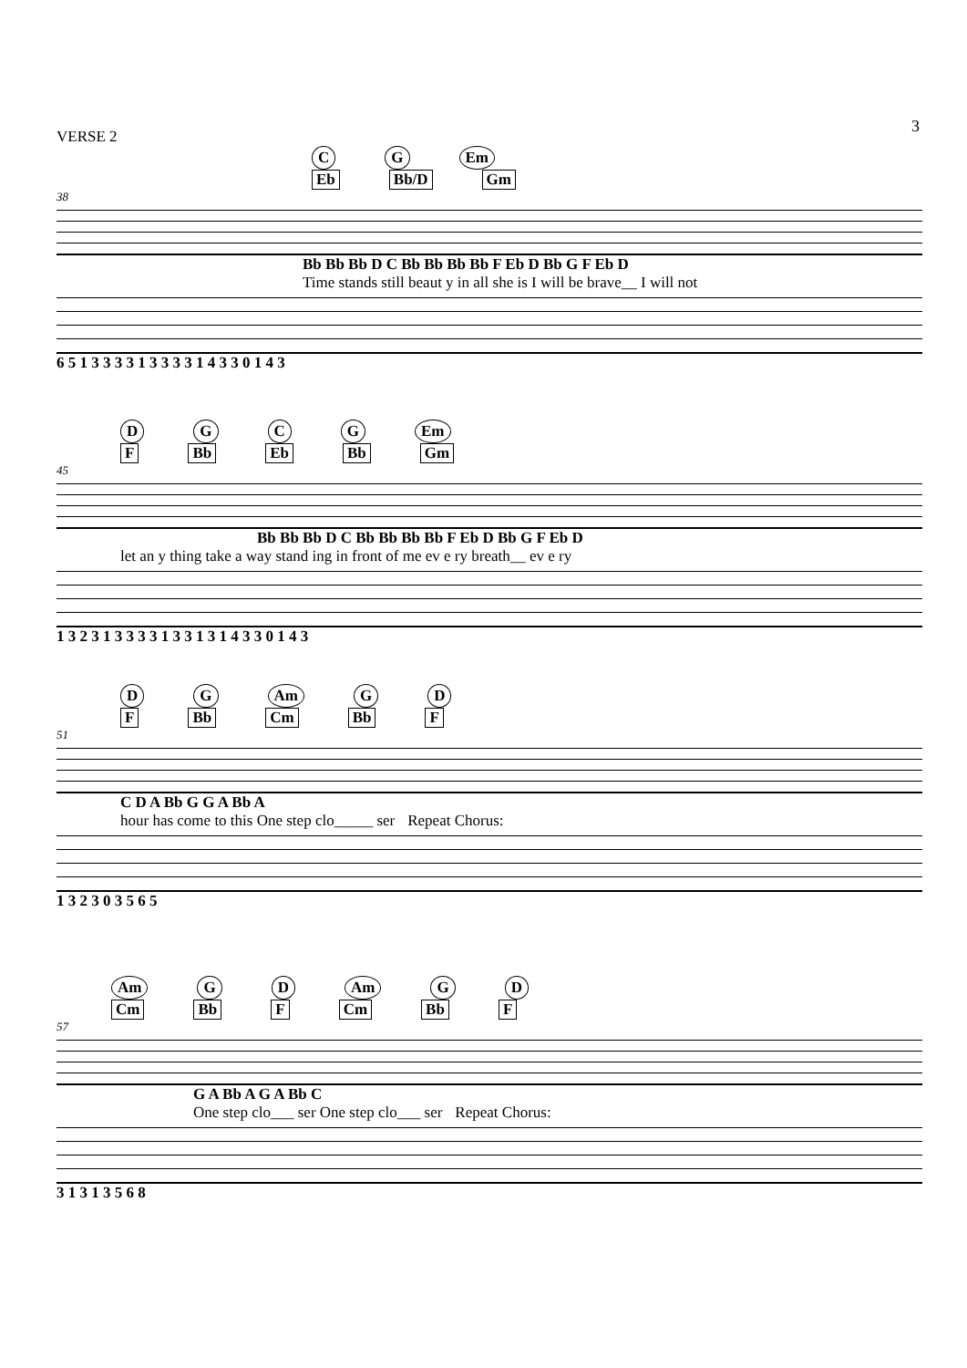3
VERSE 2
CG Em
Eb Bb/D Gm
38
Bb Bb Bb D C Bb Bb Bb Bb F Eb D Bb G F Eb D
Time stands still beaut y in all she is I will be brave__ I will not
6 5 1 3 3 3 3 1 3 3 3 3 1 4 3 3 0 1 4 3
DGCG Em
F Bb Eb Bb Gm
45
Bb Bb Bb D C Bb Bb Bb Bb F Eb D Bb G F Eb D
let an y thing take a way stand ing in front of me ev e ry breath__ ev e ry
1 3 2 3 1 3 3 3 3 1 3 3 1 3 1 4 3 3 0 1 4 3
DG Am GD
F Bb Cm Bb F
51
C D A Bb G G A Bb A
hour has come to this One step clo_____ ser Repeat Chorus:
1 3 2 3 0 3 5 6 5
Am GD Am GD
Cm Bb F Cm Bb F
57
G A Bb A G A Bb C
One step clo___ ser One step clo___ ser Repeat Chorus:
3 1 3 1 3 5 6 8